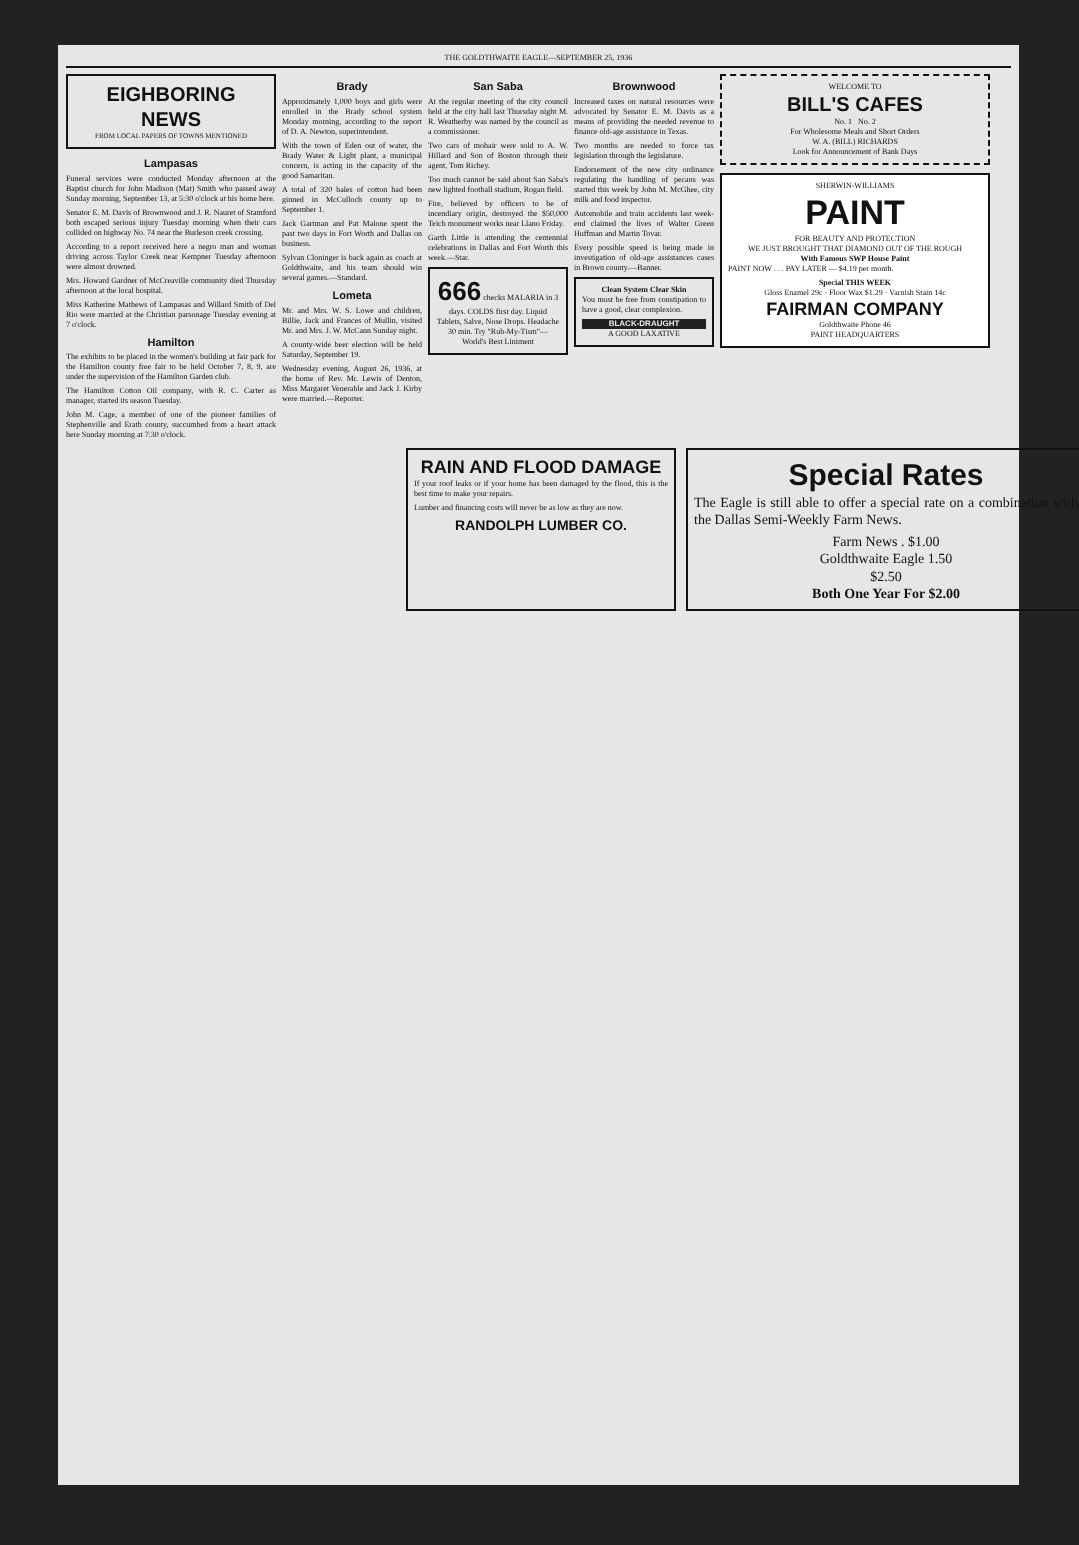THE GOLDTHWAITE EAGLE—SEPTEMBER 25, 1936
EIGHBORING NEWS
FROM LOCAL PAPERS OF TOWNS MENTIONED
Lampasas
Funeral services were conducted Monday afternoon at the Baptist church for John Madison (Mat) Smith who passed away Sunday morning, September 13, at 5:30 o'clock at his home here.
Senator E. M. Davis of Brownwood and J. R. Nauret of Stamford both escaped serious injury Tuesday morning when their cars collided on highway No. 74 near the Burleson creek crossing.
According to a report received here a negro man and woman driving across Taylor Creek near Kempner Tuesday afternoon were almost drowned.
Mrs. Howard Gardner of McCreaville community died Thursday afternoon at the local hospital.
Miss Katherine Mathews of Lampasas and Willard Smith of Del Rio were married at the Christian parsonage Tuesday evening at 7 o'clock.
Hamilton
The exhibits to be placed in the women's building at fair park for the Hamilton county free fair to be held October 7, 8, 9, are under the supervision of the Hamilton Garden club.
The Hamilton Cotton Oil company, with R. C. Carter as manager, started its season Tuesday.
John M. Cage, a member of one of the pioneer families of Stephenville and Erath county, succumbed from a heart attack here Sunday morning at 7:30 o'clock.
Brady
Approximately 1,000 boys and girls were enrolled in the Brady school system Monday morning, according to the report of D. A. Newton, superintendent.
With the town of Eden out of water, the Brady Water & Light plant, a municipal concern, is acting in the capacity of the good Samaritan.
A total of 320 bales of cotton had been ginned in McCulloch county up to September 1.
Jack Gartman and Pat Malone spent the past two days in Fort Worth and Dallas on business.
Sylvan Cloninger is back again as coach at Goldthwaite, and his team should win several games.—Standard.
Lometa
Mr. and Mrs. W. S. Lowe and children, Billie, Jack and Frances of Mullin, visited Mr. and Mrs. J. W. McCann Sunday night.
A county-wide beer election will be held Saturday, September 19.
Wednesday evening, August 26, 1936, at the home of Rev. Mr. Lewis of Denton, Miss Margaret Venerable and Jack J. Kirby were married.—Reporter.
San Saba
At the regular meeting of the city council held at the city hall last Thursday night M. R. Weatherby was named by the council as a commissioner.
Two cars of mohair were sold to A. W. Hillard and Son of Boston through their agent, Tom Richey.
Too much cannot be said about San Saba's new lighted football stadium, Rogan field.
Fire, believed by officers to be of incendiary origin, destroyed the $50,000 Teich monument works near Llano Friday.
Garth Little is attending the centennial celebrations in Dallas and Fort Worth this week.—Star.
666 checks MALARIA in 3 days. COLDS first day. Liquid Tablets, Salve, Nose Drops. Headache 30 min. Try "Rub-My-Tism"—World's Best Liniment
Brownwood
Increased taxes on natural resources were advocated by Senator E. M. Davis as a means of providing the needed revenue to finance old-age assistance in Texas.
Two months are needed to force tax legislation through the legislature.
Endorsement of the new city ordinance regulating the handling of pecans was started this week by John M. McGhee, city milk and food inspector.
Automobile and train accidents last week-end claimed the lives of Walter Green Huffman and Martin Tovar.
Every possible speed is being made in investigation of old-age assistances cases in Brown county.—Banner.
Clean System Clear Skin
You must be free from constipation to have a good, clear complexion.
BLACK-DRAUGHT
A GOOD LAXATIVE
WELCOME TO
BILL'S CAFES
No. 1 No. 2
For Wholesome Meals and Short Orders
W. A. (BILL) RICHARDS
Look for Announcement of Bank Days
SHERWIN-WILLIAMS
PAINT
FOR BEAUTY AND PROTECTION
WE JUST BROUGHT THAT DIAMOND OUT OF THE ROUGH
With Famous SWP House Paint
PAINT NOW . . . PAY LATER — $4.19 per month.
Special THIS WEEK
Gloss Enamel 29c · Floor Wax $1.29 · Varnish Stain 14c
FAIRMAN COMPANY
Goldthwaite Phone 46
PAINT HEADQUARTERS
RAIN AND FLOOD DAMAGE
If your roof leaks or if your home has been damaged by the flood, this is the best time to make your repairs.
Lumber and financing costs will never be as low as they are now.
RANDOLPH LUMBER CO.
Special Rates
The Eagle is still able to offer a special rate on a combination with the Dallas Semi-Weekly Farm News.
Farm News . $1.00
Goldthwaite Eagle 1.50
$2.50
Both One Year For $2.00